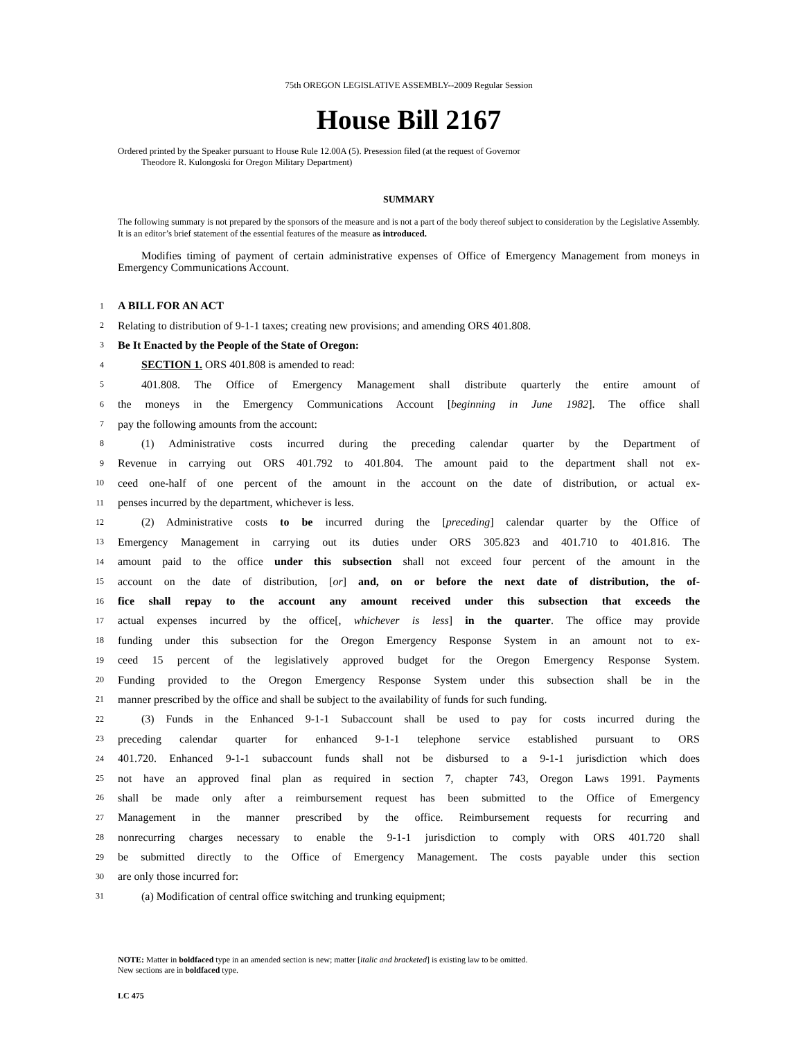75th OREGON LEGISLATIVE ASSEMBLY--2009 Regular Session
House Bill 2167
Ordered printed by the Speaker pursuant to House Rule 12.00A (5). Presession filed (at the request of Governor
Theodore R. Kulongoski for Oregon Military Department)
SUMMARY
The following summary is not prepared by the sponsors of the measure and is not a part of the body thereof subject to consideration by the Legislative Assembly. It is an editor’s brief statement of the essential features of the measure as introduced.
Modifies timing of payment of certain administrative expenses of Office of Emergency Management from moneys in Emergency Communications Account.
1 A BILL FOR AN ACT
2 Relating to distribution of 9-1-1 taxes; creating new provisions; and amending ORS 401.808.
3 Be It Enacted by the People of the State of Oregon:
4 SECTION 1. ORS 401.808 is amended to read:
5 401.808. The Office of Emergency Management shall distribute quarterly the entire amount of
6 the moneys in the Emergency Communications Account [beginning in June 1982]. The office shall
7 pay the following amounts from the account:
8 (1) Administrative costs incurred during the preceding calendar quarter by the Department of
9 Revenue in carrying out ORS 401.792 to 401.804. The amount paid to the department shall not ex-
10 ceed one-half of one percent of the amount in the account on the date of distribution, or actual ex-
11 penses incurred by the department, whichever is less.
12 (2) Administrative costs to be incurred during the [preceding] calendar quarter by the Office of
13 Emergency Management in carrying out its duties under ORS 305.823 and 401.710 to 401.816. The
14 amount paid to the office under this subsection shall not exceed four percent of the amount in the
15 account on the date of distribution, [or] and, on or before the next date of distribution, the of-
16 fice shall repay to the account any amount received under this subsection that exceeds the
17 actual expenses incurred by the office[, whichever is less] in the quarter. The office may provide
18 funding under this subsection for the Oregon Emergency Response System in an amount not to ex-
19 ceed 15 percent of the legislatively approved budget for the Oregon Emergency Response System.
20 Funding provided to the Oregon Emergency Response System under this subsection shall be in the
21 manner prescribed by the office and shall be subject to the availability of funds for such funding.
22 (3) Funds in the Enhanced 9-1-1 Subaccount shall be used to pay for costs incurred during the
23 preceding calendar quarter for enhanced 9-1-1 telephone service established pursuant to ORS
24 401.720. Enhanced 9-1-1 subaccount funds shall not be disbursed to a 9-1-1 jurisdiction which does
25 not have an approved final plan as required in section 7, chapter 743, Oregon Laws 1991. Payments
26 shall be made only after a reimbursement request has been submitted to the Office of Emergency
27 Management in the manner prescribed by the office. Reimbursement requests for recurring and
28 nonrecurring charges necessary to enable the 9-1-1 jurisdiction to comply with ORS 401.720 shall
29 be submitted directly to the Office of Emergency Management. The costs payable under this section
30 are only those incurred for:
31 (a) Modification of central office switching and trunking equipment;
NOTE: Matter in boldfaced type in an amended section is new; matter [italic and bracketed] is existing law to be omitted.
New sections are in boldfaced type.
LC 475